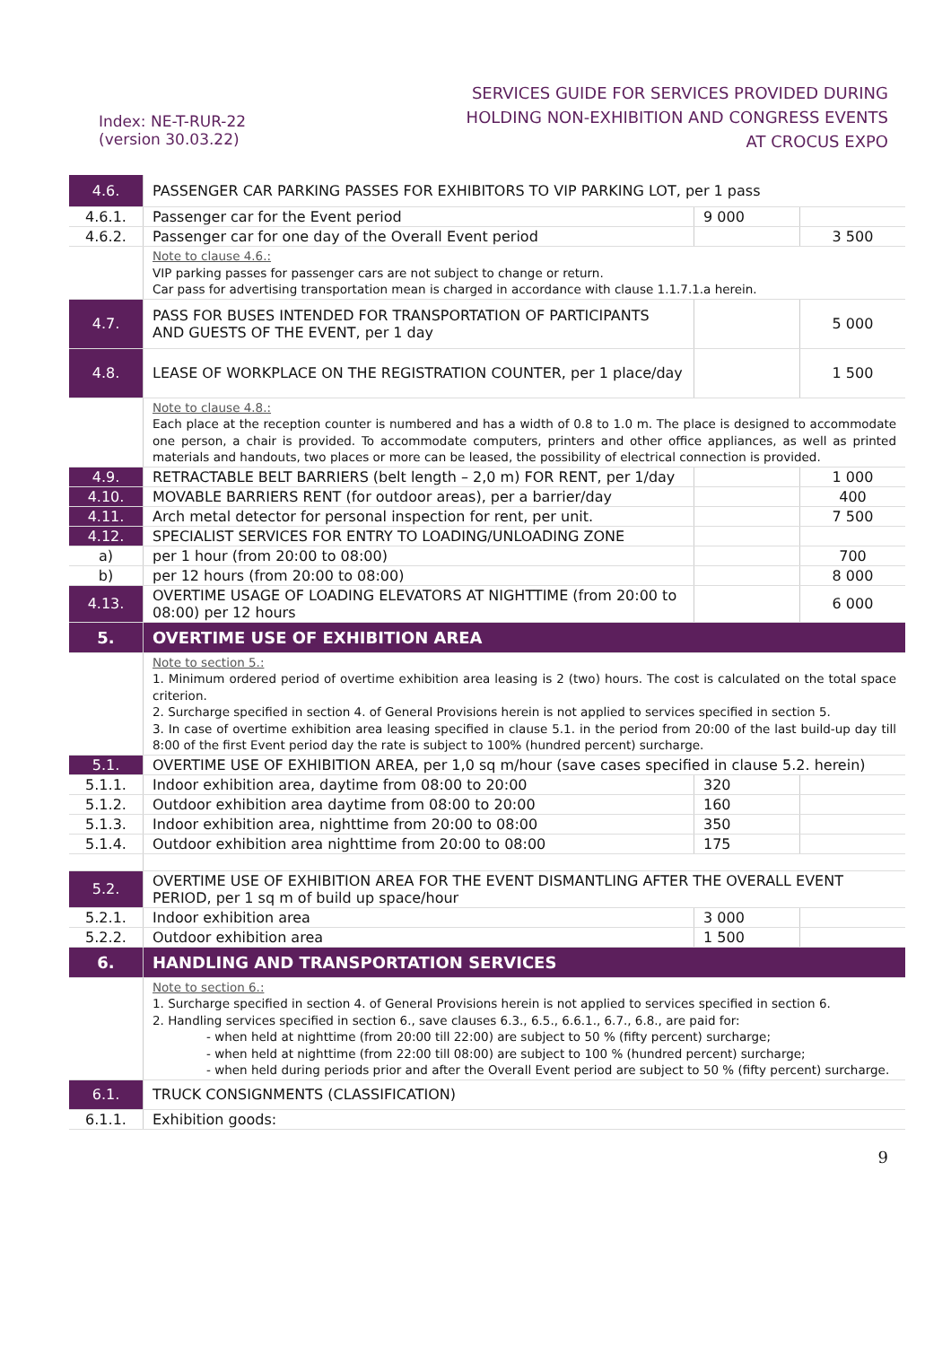Index: NE-T-RUR-22
(version 30.03.22)
SERVICES GUIDE FOR SERVICES PROVIDED DURING
HOLDING NON-EXHIBITION AND CONGRESS EVENTS
AT CROCUS EXPO
| 4.6. | PASSENGER CAR PARKING PASSES FOR EXHIBITORS TO VIP PARKING LOT, per 1 pass | | |
| 4.6.1. | Passenger car for the Event period | 9 000 | |
| 4.6.2. | Passenger car for one day of the Overall Event period | | 3 500 |
| | Note to clause 4.6.: VIP parking passes for passenger cars are not subject to change or return. Car pass for advertising transportation mean is charged in accordance with clause 1.1.7.1.a herein. | | |
| 4.7. | PASS FOR BUSES INTENDED FOR TRANSPORTATION OF PARTICIPANTS AND GUESTS OF THE EVENT, per 1 day | | 5 000 |
| 4.8. | LEASE OF WORKPLACE ON THE REGISTRATION COUNTER, per 1 place/day | | 1 500 |
| | Note to clause 4.8.: Each place at the reception counter is numbered and has a width of 0.8 to 1.0 m. The place is designed to accommodate one person, a chair is provided. To accommodate computers, printers and other office appliances, as well as printed materials and handouts, two places or more can be leased, the possibility of electrical connection is provided. | | |
| 4.9. | RETRACTABLE BELT BARRIERS (belt length – 2,0 m) FOR RENT, per 1/day | | 1 000 |
| 4.10. | MOVABLE BARRIERS RENT (for outdoor areas), per a barrier/day | | 400 |
| 4.11. | Arch metal detector for personal inspection for rent, per unit. | | 7 500 |
| 4.12. | SPECIALIST SERVICES FOR ENTRY TO LOADING/UNLOADING ZONE | | |
| a) | per 1 hour (from 20:00 to 08:00) | | 700 |
| b) | per 12 hours (from 20:00 to 08:00) | | 8 000 |
| 4.13. | OVERTIME USAGE OF LOADING ELEVATORS AT NIGHTTIME (from 20:00 to 08:00) per 12 hours | | 6 000 |
| 5. | OVERTIME USE OF EXHIBITION AREA | | |
| | Note to section 5.: 1. Minimum ordered period of overtime exhibition area leasing is 2 (two) hours. The cost is calculated on the total space criterion. 2. Surcharge specified in section 4. of General Provisions herein is not applied to services specified in section 5. 3. In case of overtime exhibition area leasing specified in clause 5.1. in the period from 20:00 of the last build-up day till 8:00 of the first Event period day the rate is subject to 100% (hundred percent) surcharge. | | |
| 5.1. | OVERTIME USE OF EXHIBITION AREA, per 1,0 sq m/hour (save cases specified in clause 5.2. herein) | | |
| 5.1.1. | Indoor exhibition area, daytime from 08:00 to 20:00 | 320 | |
| 5.1.2. | Outdoor exhibition area daytime from 08:00 to 20:00 | 160 | |
| 5.1.3. | Indoor exhibition area, nighttime from 20:00 to 08:00 | 350 | |
| 5.1.4. | Outdoor exhibition area nighttime from 20:00 to 08:00 | 175 | |
| 5.2. | OVERTIME USE OF EXHIBITION AREA FOR THE EVENT DISMANTLING AFTER THE OVERALL EVENT PERIOD, per 1 sq m of build up space/hour | | |
| 5.2.1. | Indoor exhibition area | 3 000 | |
| 5.2.2. | Outdoor exhibition area | 1 500 | |
| 6. | HANDLING AND TRANSPORTATION SERVICES | | |
| | Note to section 6.: 1. Surcharge specified in section 4. of General Provisions herein is not applied to services specified in section 6. 2. Handling services specified in section 6., save clauses 6.3., 6.5., 6.6.1., 6.7., 6.8., are paid for: - when held at nighttime (from 20:00 till 22:00) are subject to 50 % (fifty percent) surcharge; - when held at nighttime (from 22:00 till 08:00) are subject to 100 % (hundred percent) surcharge; - when held during periods prior and after the Overall Event period are subject to 50 % (fifty percent) surcharge. | | |
| 6.1. | TRUCK CONSIGNMENTS (CLASSIFICATION) | | |
| 6.1.1. | Exhibition goods: | | |
9